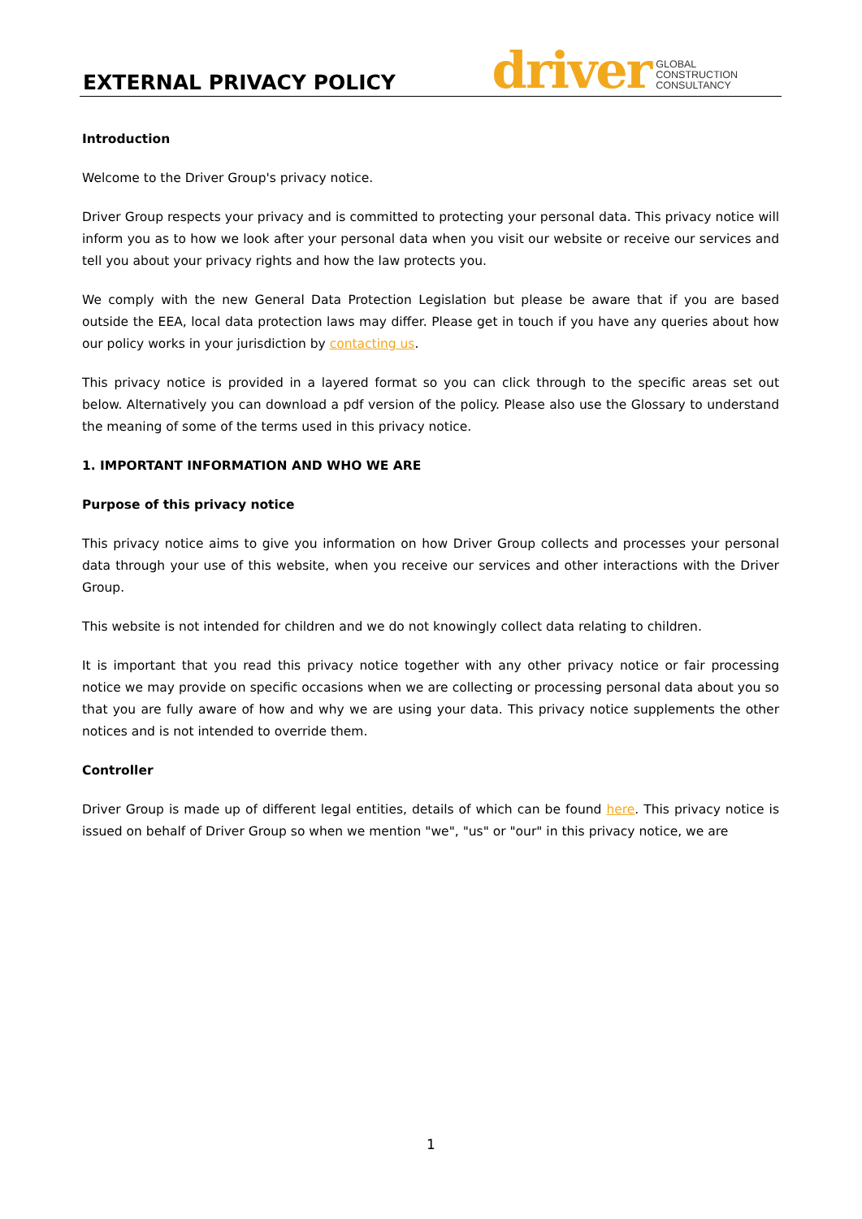EXTERNAL PRIVACY POLICY
driver GLOBAL
CONSTRUCTION
CONSULTANCY
Introduction
Welcome to the Driver Group's privacy notice.
Driver Group respects your privacy and is committed to protecting your personal data. This privacy notice will inform you as to how we look after your personal data when you visit our website or receive our services and tell you about your privacy rights and how the law protects you.
We comply with the new General Data Protection Legislation but please be aware that if you are based outside the EEA, local data protection laws may differ. Please get in touch if you have any queries about how our policy works in your jurisdiction by contacting us.
This privacy notice is provided in a layered format so you can click through to the specific areas set out below. Alternatively you can download a pdf version of the policy. Please also use the Glossary to understand the meaning of some of the terms used in this privacy notice.
1. IMPORTANT INFORMATION AND WHO WE ARE
Purpose of this privacy notice
This privacy notice aims to give you information on how Driver Group collects and processes your personal data through your use of this website, when you receive our services and other interactions with the Driver Group.
This website is not intended for children and we do not knowingly collect data relating to children.
It is important that you read this privacy notice together with any other privacy notice or fair processing notice we may provide on specific occasions when we are collecting or processing personal data about you so that you are fully aware of how and why we are using your data. This privacy notice supplements the other notices and is not intended to override them.
Controller
Driver Group is made up of different legal entities, details of which can be found here. This privacy notice is issued on behalf of Driver Group so when we mention "we", "us" or "our" in this privacy notice, we are
1